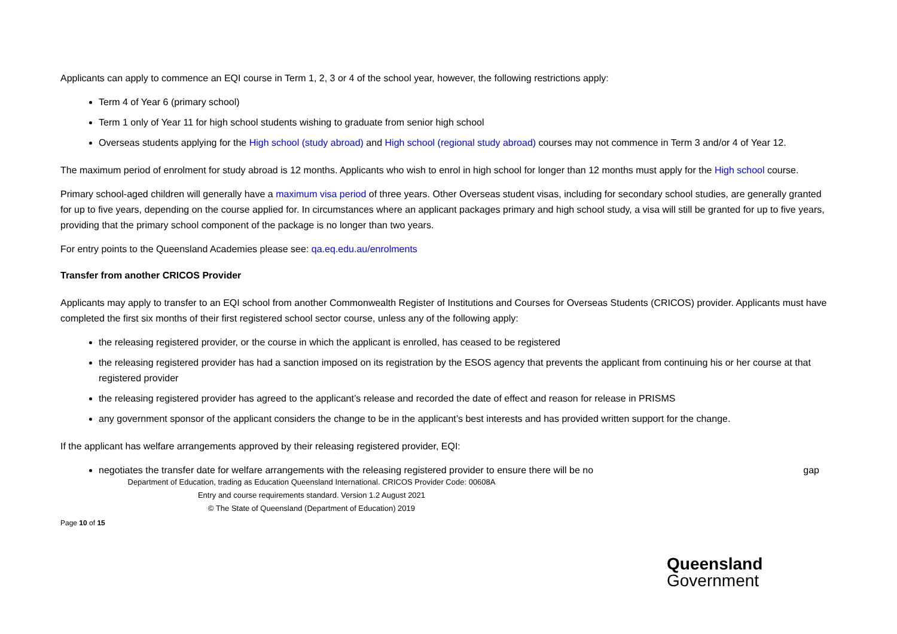Applicants can apply to commence an EQI course in Term 1, 2, 3 or 4 of the school year, however, the following restrictions apply:
Term 4 of Year 6 (primary school)
Term 1 only of Year 11 for high school students wishing to graduate from senior high school
Overseas students applying for the High school (study abroad) and High school (regional study abroad) courses may not commence in Term 3 and/or 4 of Year 12.
The maximum period of enrolment for study abroad is 12 months. Applicants who wish to enrol in high school for longer than 12 months must apply for the High school course.
Primary school-aged children will generally have a maximum visa period of three years. Other Overseas student visas, including for secondary school studies, are generally granted for up to five years, depending on the course applied for. In circumstances where an applicant packages primary and high school study, a visa will still be granted for up to five years, providing that the primary school component of the package is no longer than two years.
For entry points to the Queensland Academies please see: qa.eq.edu.au/enrolments
Transfer from another CRICOS Provider
Applicants may apply to transfer to an EQI school from another Commonwealth Register of Institutions and Courses for Overseas Students (CRICOS) provider. Applicants must have completed the first six months of their first registered school sector course, unless any of the following apply:
the releasing registered provider, or the course in which the applicant is enrolled, has ceased to be registered
the releasing registered provider has had a sanction imposed on its registration by the ESOS agency that prevents the applicant from continuing his or her course at that registered provider
the releasing registered provider has agreed to the applicant’s release and recorded the date of effect and reason for release in PRISMS
any government sponsor of the applicant considers the change to be in the applicant’s best interests and has provided written support for the change.
If the applicant has welfare arrangements approved by their releasing registered provider, EQI:
negotiates the transfer date for welfare arrangements with the releasing registered provider to ensure there will be no gap
Department of Education, trading as Education Queensland International. CRICOS Provider Code: 00608A
Entry and course requirements standard. Version 1.2 August 2021
© The State of Queensland (Department of Education) 2019
Page 10 of 15
Queensland
Government